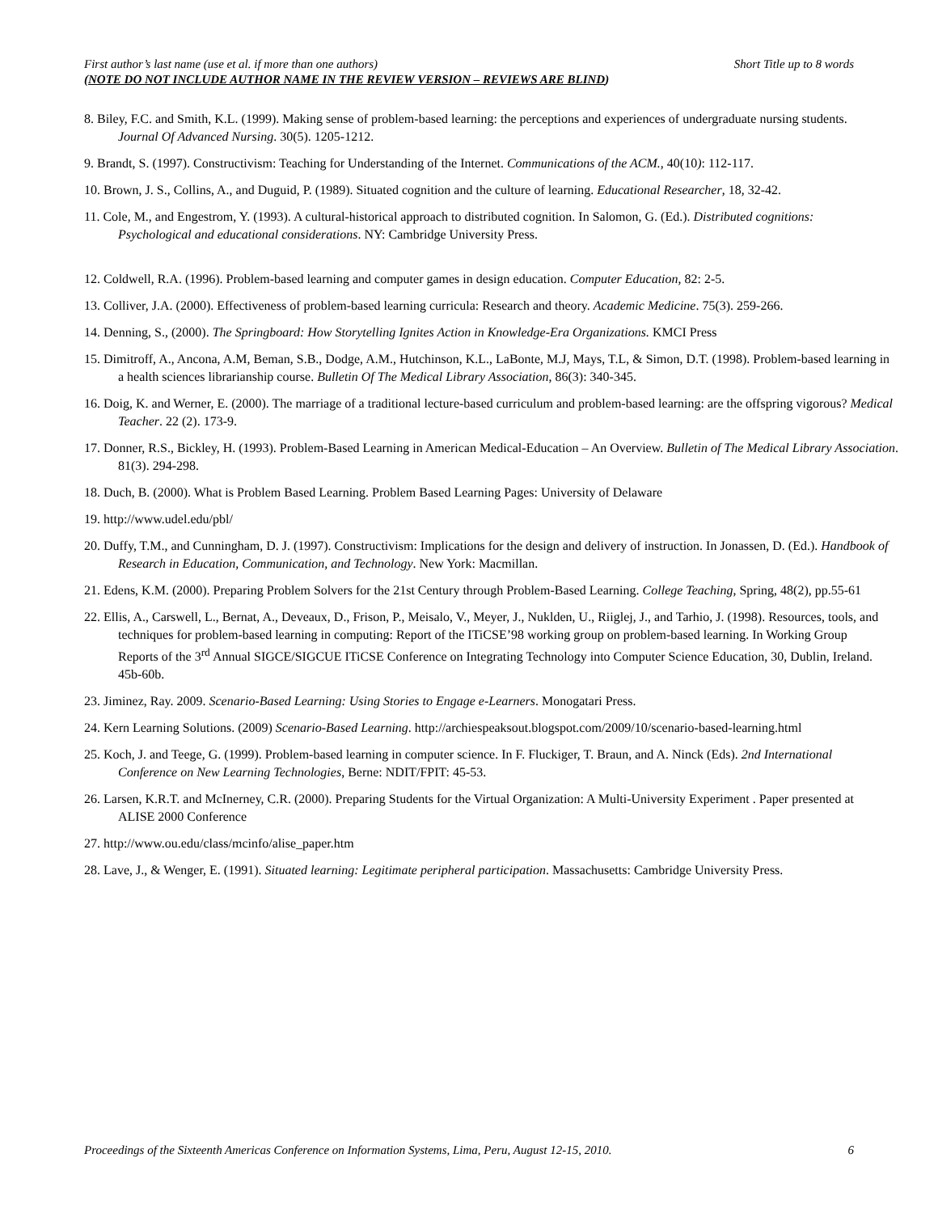Short Title up to 8 words First author’s last name (use et al. if more than one authors)
(NOTE DO NOT INCLUDE AUTHOR NAME IN THE REVIEW VERSION – REVIEWS ARE BLIND)
8. Biley, F.C. and Smith, K.L. (1999). Making sense of problem-based learning: the perceptions and experiences of undergraduate nursing students. Journal Of Advanced Nursing. 30(5). 1205-1212.
9. Brandt, S. (1997). Constructivism: Teaching for Understanding of the Internet. Communications of the ACM., 40(10): 112-117.
10. Brown, J. S., Collins, A., and Duguid, P. (1989). Situated cognition and the culture of learning. Educational Researcher, 18, 32-42.
11. Cole, M., and Engestrom, Y. (1993). A cultural-historical approach to distributed cognition. In Salomon, G. (Ed.). Distributed cognitions: Psychological and educational considerations. NY: Cambridge University Press.
12. Coldwell, R.A. (1996). Problem-based learning and computer games in design education. Computer Education, 82: 2-5.
13. Colliver, J.A. (2000). Effectiveness of problem-based learning curricula: Research and theory. Academic Medicine. 75(3). 259-266.
14. Denning, S., (2000). The Springboard: How Storytelling Ignites Action in Knowledge-Era Organizations. KMCI Press
15. Dimitroff, A., Ancona, A.M, Beman, S.B., Dodge, A.M., Hutchinson, K.L., LaBonte, M.J, Mays, T.L, & Simon, D.T. (1998). Problem-based learning in a health sciences librarianship course. Bulletin Of The Medical Library Association, 86(3): 340-345.
16. Doig, K. and Werner, E. (2000). The marriage of a traditional lecture-based curriculum and problem-based learning: are the offspring vigorous? Medical Teacher. 22 (2). 173-9.
17. Donner, R.S., Bickley, H. (1993). Problem-Based Learning in American Medical-Education – An Overview. Bulletin of The Medical Library Association. 81(3). 294-298.
18. Duch, B. (2000). What is Problem Based Learning. Problem Based Learning Pages: University of Delaware
19. http://www.udel.edu/pbl/
20. Duffy, T.M., and Cunningham, D. J. (1997). Constructivism: Implications for the design and delivery of instruction. In Jonassen, D. (Ed.). Handbook of Research in Education, Communication, and Technology. New York: Macmillan.
21. Edens, K.M. (2000). Preparing Problem Solvers for the 21st Century through Problem-Based Learning. College Teaching, Spring, 48(2), pp.55-61
22. Ellis, A., Carswell, L., Bernat, A., Deveaux, D., Frison, P., Meisalo, V., Meyer, J., Nuklden, U., Riiglej, J., and Tarhio, J. (1998). Resources, tools, and techniques for problem-based learning in computing: Report of the ITiCSE’98 working group on problem-based learning. In Working Group Reports of the 3<sup>rd</sup> Annual SIGCE/SIGCUE ITiCSE Conference on Integrating Technology into Computer Science Education, 30, Dublin, Ireland. 45b-60b.
23. Jiminez, Ray. 2009. Scenario-Based Learning: Using Stories to Engage e-Learners. Monogatari Press.
24. Kern Learning Solutions. (2009) Scenario-Based Learning. http://archiespeaksout.blogspot.com/2009/10/scenario-based-learning.html
25. Koch, J. and Teege, G. (1999). Problem-based learning in computer science. In F. Fluckiger, T. Braun, and A. Ninck (Eds). 2nd International Conference on New Learning Technologies, Berne: NDIT/FPIT: 45-53.
26. Larsen, K.R.T. and McInerney, C.R. (2000). Preparing Students for the Virtual Organization: A Multi-University Experiment . Paper presented at ALISE 2000 Conference
27. http://www.ou.edu/class/mcinfo/alise_paper.htm
28. Lave, J., & Wenger, E. (1991). Situated learning: Legitimate peripheral participation. Massachusetts: Cambridge University Press.
6 Proceedings of the Sixteenth Americas Conference on Information Systems, Lima, Peru, August 12-15, 2010.